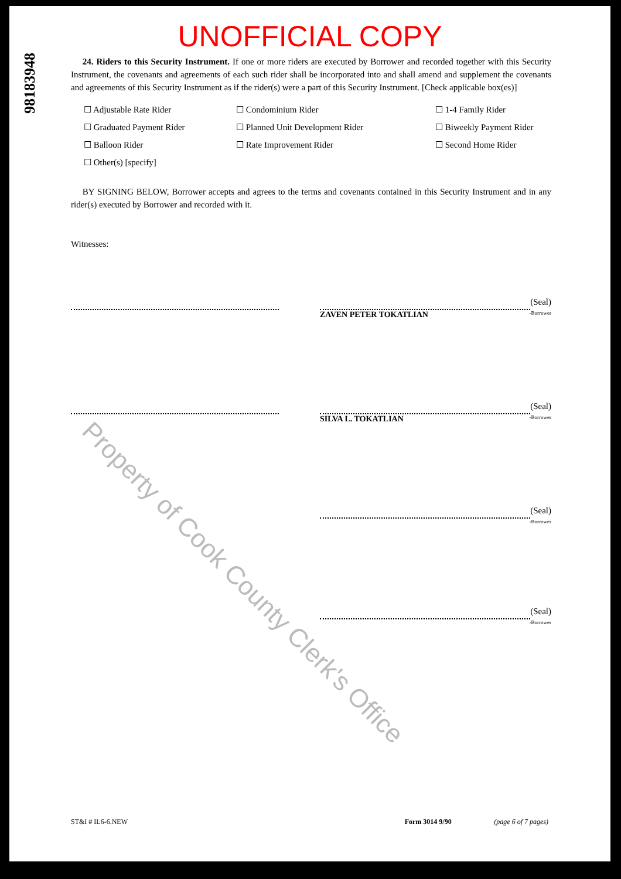Property of Cook County Clerk's Office
98183948
UNOFFICIAL COPY
24. Riders to this Security Instrument. If one or more riders are executed by Borrower and recorded together with this Security Instrument, the covenants and agreements of each such rider shall be incorporated into and shall amend and supplement the covenants and agreements of this Security Instrument as if the rider(s) were a part of this Security Instrument. [Check applicable box(es)]
☐ Adjustable Rate Rider
☐ Condominium Rider
☐ 1-4 Family Rider
☐ Graduated Payment Rider
☐ Planned Unit Development Rider
☐ Biweekly Payment Rider
☐ Balloon Rider
☐ Rate Improvement Rider
☐ Second Home Rider
☐ Other(s) [specify]
BY SIGNING BELOW, Borrower accepts and agrees to the terms and covenants contained in this Security Instrument and in any rider(s) executed by Borrower and recorded with it.
Witnesses:
(Seal)
ZAVEN PETER TOKATLIAN -Borrower
(Seal)
SILVA L. TOKATLIAN -Borrower
(Seal)
-Borrower
(Seal)
-Borrower
ST&I # IL6-6.NEW Form 3014 9/90 (page 6 of 7 pages)